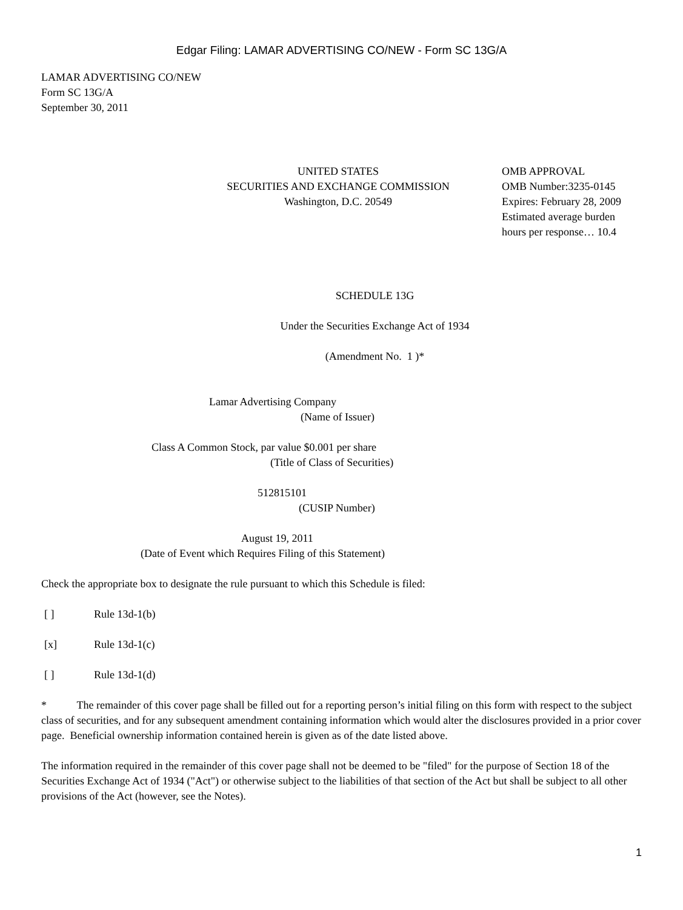Edgar Filing: LAMAR ADVERTISING CO/NEW - Form SC 13G/A
LAMAR ADVERTISING CO/NEW
Form SC 13G/A
September 30, 2011
UNITED STATES
SECURITIES AND EXCHANGE COMMISSION
Washington, D.C. 20549
OMB APPROVAL
OMB Number:3235-0145
Expires: February 28, 2009
Estimated average burden
hours per response… 10.4
SCHEDULE 13G
Under the Securities Exchange Act of 1934
(Amendment No. 1 )*
Lamar Advertising Company
(Name of Issuer)
Class A Common Stock, par value $0.001 per share
(Title of Class of Securities)
512815101
(CUSIP Number)
August 19, 2011
(Date of Event which Requires Filing of this Statement)
Check the appropriate box to designate the rule pursuant to which this Schedule is filed:
[ ] Rule 13d-1(b)
[x] Rule 13d-1(c)
[ ] Rule 13d-1(d)
* The remainder of this cover page shall be filled out for a reporting person’s initial filing on this form with respect to the subject class of securities, and for any subsequent amendment containing information which would alter the disclosures provided in a prior cover page. Beneficial ownership information contained herein is given as of the date listed above.
The information required in the remainder of this cover page shall not be deemed to be "filed" for the purpose of Section 18 of the Securities Exchange Act of 1934 ("Act") or otherwise subject to the liabilities of that section of the Act but shall be subject to all other provisions of the Act (however, see the Notes).
1